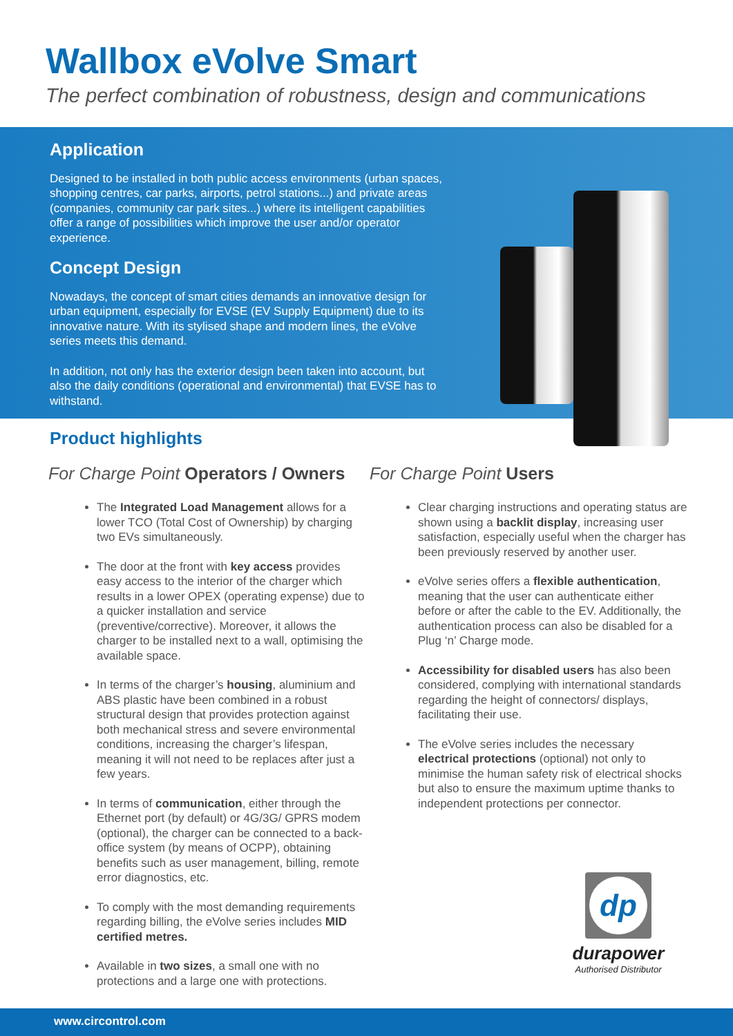Wallbox eVolve Smart
The perfect combination of robustness, design and communications
Application
Designed to be installed in both public access environments (urban spaces, shopping centres, car parks, airports, petrol stations...) and private areas (companies, community car park sites...) where its intelligent capabilities offer a range of possibilities which improve the user and/or operator experience.
Concept Design
Nowadays, the concept of smart cities demands an innovative design for urban equipment, especially for EVSE (EV Supply Equipment) due to its innovative nature. With its stylised shape and modern lines, the eVolve series meets this demand.
In addition, not only has the exterior design been taken into account, but also the daily conditions (operational and environmental) that EVSE has to withstand.
Product highlights
For Charge Point Operators / Owners
The Integrated Load Management allows for a lower TCO (Total Cost of Ownership) by charging two EVs simultaneously.
The door at the front with key access provides easy access to the interior of the charger which results in a lower OPEX (operating expense) due to a quicker installation and service (preventive/corrective). Moreover, it allows the charger to be installed next to a wall, optimising the available space.
In terms of the charger’s housing, aluminium and ABS plastic have been combined in a robust structural design that provides protection against both mechanical stress and severe environmental conditions, increasing the charger’s lifespan, meaning it will not need to be replaces after just a few years.
In terms of communication, either through the Ethernet port (by default) or 4G/3G/ GPRS modem (optional), the charger can be connected to a back-office system (by means of OCPP), obtaining benefits such as user management, billing, remote error diagnostics, etc.
To comply with the most demanding requirements regarding billing, the eVolve series includes MID certified metres.
Available in two sizes, a small one with no protections and a large one with protections.
For Charge Point Users
Clear charging instructions and operating status are shown using a backlit display, increasing user satisfaction, especially useful when the charger has been previously reserved by another user.
eVolve series offers a flexible authentication, meaning that the user can authenticate either before or after the cable to the EV. Additionally, the authentication process can also be disabled for a Plug ‘n’ Charge mode.
Accessibility for disabled users has also been considered, complying with international standards regarding the height of connectors/ displays, facilitating their use.
The eVolve series includes the necessary electrical protections (optional) not only to minimise the human safety risk of electrical shocks but also to ensure the maximum uptime thanks to independent protections per connector.
dp
durapower
Authorised Distributor
www.circontrol.com